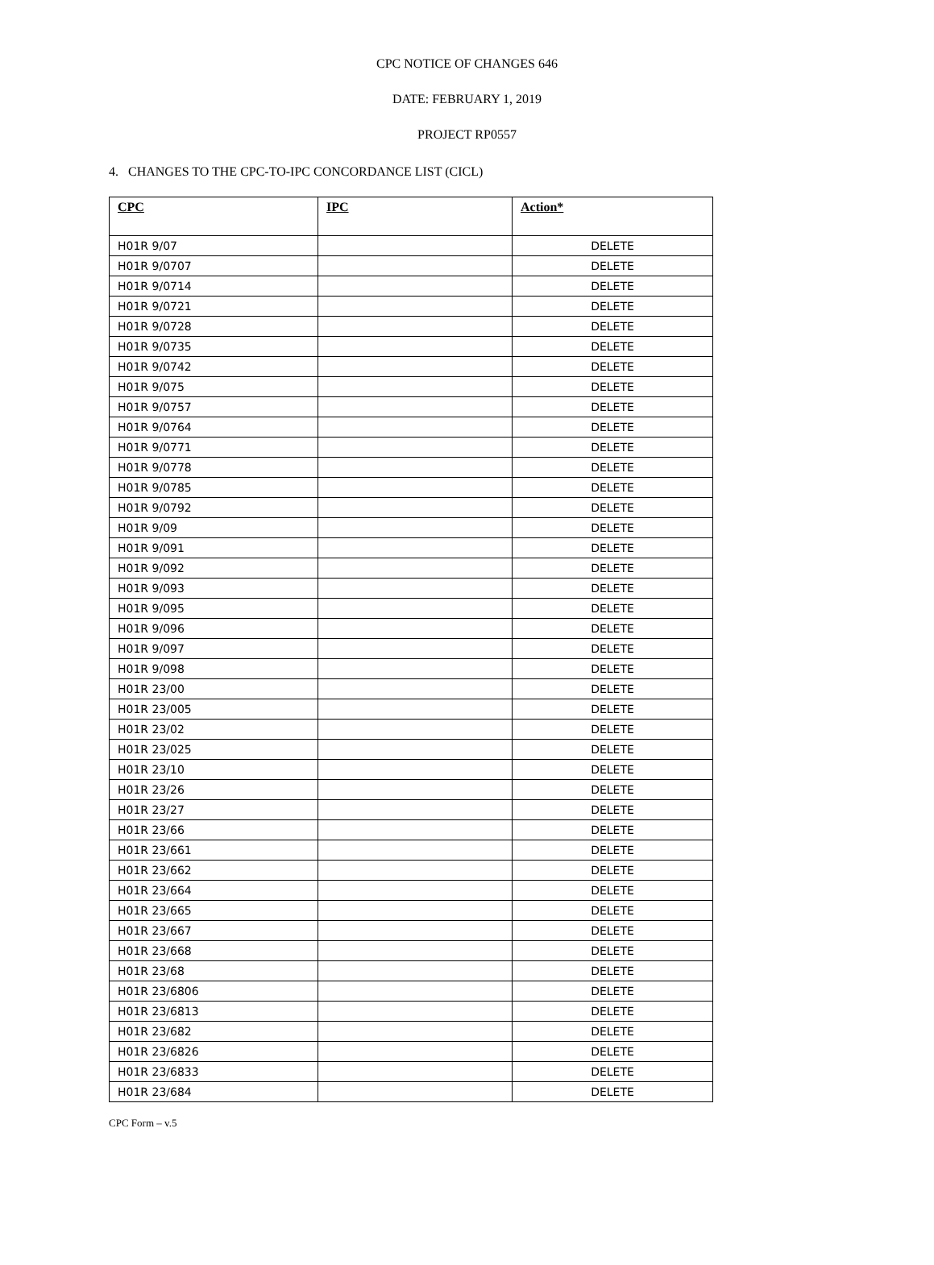CPC NOTICE OF CHANGES 646
DATE: FEBRUARY 1, 2019
PROJECT RP0557
4. CHANGES TO THE CPC-TO-IPC CONCORDANCE LIST (CICL)
| CPC | IPC | Action* |
| --- | --- | --- |
| H01R 9/07 | | DELETE |
| H01R 9/0707 | | DELETE |
| H01R 9/0714 | | DELETE |
| H01R 9/0721 | | DELETE |
| H01R 9/0728 | | DELETE |
| H01R 9/0735 | | DELETE |
| H01R 9/0742 | | DELETE |
| H01R 9/075 | | DELETE |
| H01R 9/0757 | | DELETE |
| H01R 9/0764 | | DELETE |
| H01R 9/0771 | | DELETE |
| H01R 9/0778 | | DELETE |
| H01R 9/0785 | | DELETE |
| H01R 9/0792 | | DELETE |
| H01R 9/09 | | DELETE |
| H01R 9/091 | | DELETE |
| H01R 9/092 | | DELETE |
| H01R 9/093 | | DELETE |
| H01R 9/095 | | DELETE |
| H01R 9/096 | | DELETE |
| H01R 9/097 | | DELETE |
| H01R 9/098 | | DELETE |
| H01R 23/00 | | DELETE |
| H01R 23/005 | | DELETE |
| H01R 23/02 | | DELETE |
| H01R 23/025 | | DELETE |
| H01R 23/10 | | DELETE |
| H01R 23/26 | | DELETE |
| H01R 23/27 | | DELETE |
| H01R 23/66 | | DELETE |
| H01R 23/661 | | DELETE |
| H01R 23/662 | | DELETE |
| H01R 23/664 | | DELETE |
| H01R 23/665 | | DELETE |
| H01R 23/667 | | DELETE |
| H01R 23/668 | | DELETE |
| H01R 23/68 | | DELETE |
| H01R 23/6806 | | DELETE |
| H01R 23/6813 | | DELETE |
| H01R 23/682 | | DELETE |
| H01R 23/6826 | | DELETE |
| H01R 23/6833 | | DELETE |
| H01R 23/684 | | DELETE |
CPC Form – v.5